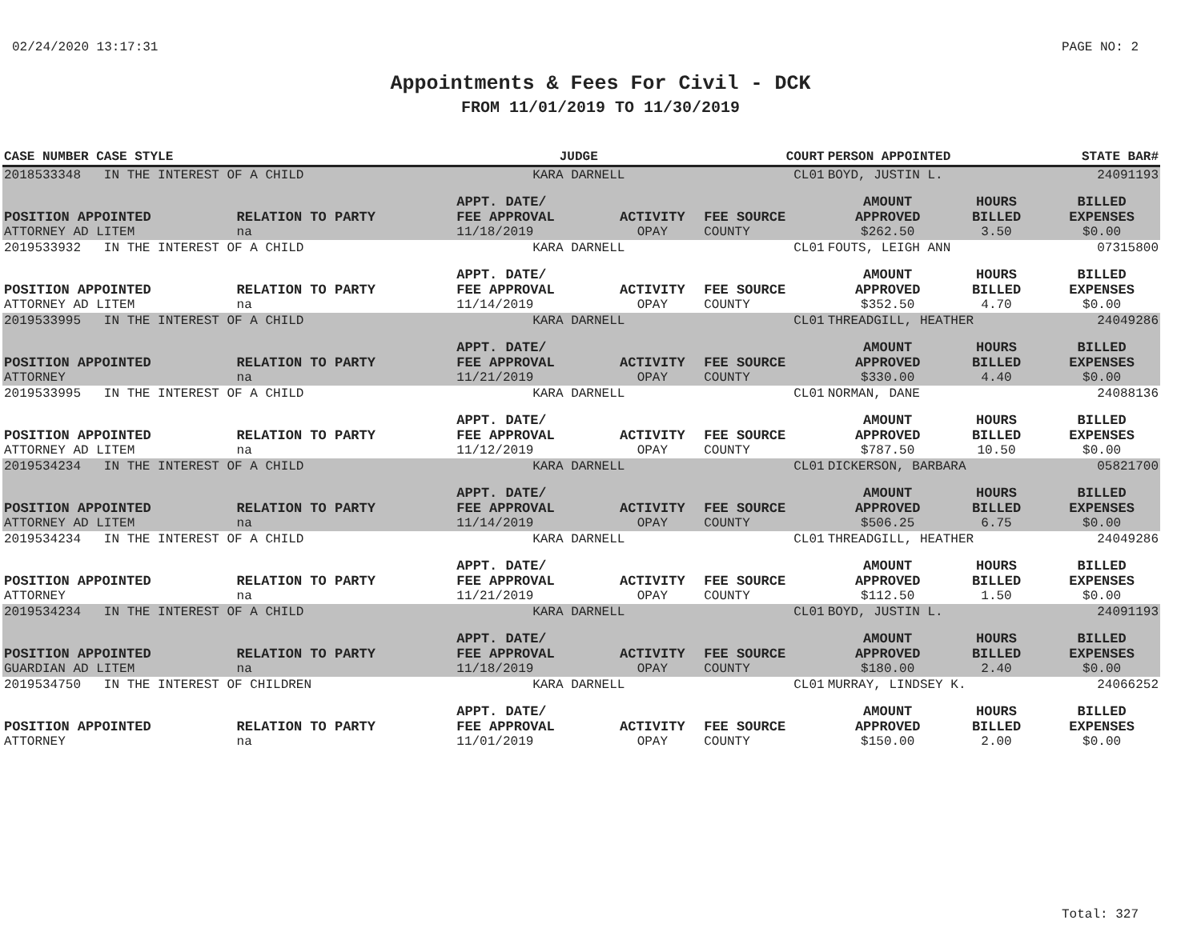02/24/2020 13:17:31 PAGE NO: 2
Appointments & Fees For Civil - DCK
FROM 11/01/2019 TO 11/30/2019
| CASE NUMBER CASE STYLE | | JUDGE | | COURT | PERSON APPOINTED | | STATE BAR# |
| --- | --- | --- | --- | --- | --- | --- | --- |
| 2018533348 IN THE INTEREST OF A CHILD | | KARA DARNELL | | CL01 | BOYD, JUSTIN L. | | 24091193 |
| POSITION APPOINTED ATTORNEY AD LITEM | RELATION TO PARTY na | APPT. DATE/ FEE APPROVAL 11/18/2019 | ACTIVITY OPAY | FEE SOURCE COUNTY | AMOUNT APPROVED $262.50 | HOURS BILLED 3.50 | BILLED EXPENSES $0.00 |
| 2019533932 IN THE INTEREST OF A CHILD | | KARA DARNELL | | CL01 | FOUTS, LEIGH ANN | | 07315800 |
| POSITION APPOINTED ATTORNEY AD LITEM | RELATION TO PARTY na | APPT. DATE/ FEE APPROVAL 11/14/2019 | ACTIVITY OPAY | FEE SOURCE COUNTY | AMOUNT APPROVED $352.50 | HOURS BILLED 4.70 | BILLED EXPENSES $0.00 |
| 2019533995 IN THE INTEREST OF A CHILD | | KARA DARNELL | | CL01 | THREADGILL, HEATHER | | 24049286 |
| POSITION APPOINTED ATTORNEY | RELATION TO PARTY na | APPT. DATE/ FEE APPROVAL 11/21/2019 | ACTIVITY OPAY | FEE SOURCE COUNTY | AMOUNT APPROVED $330.00 | HOURS BILLED 4.40 | BILLED EXPENSES $0.00 |
| 2019533995 IN THE INTEREST OF A CHILD | | KARA DARNELL | | CL01 | NORMAN, DANE | | 24088136 |
| POSITION APPOINTED ATTORNEY AD LITEM | RELATION TO PARTY na | APPT. DATE/ FEE APPROVAL 11/12/2019 | ACTIVITY OPAY | FEE SOURCE COUNTY | AMOUNT APPROVED $787.50 | HOURS BILLED 10.50 | BILLED EXPENSES $0.00 |
| 2019534234 IN THE INTEREST OF A CHILD | | KARA DARNELL | | CL01 | DICKERSON, BARBARA | | 05821700 |
| POSITION APPOINTED ATTORNEY AD LITEM | RELATION TO PARTY na | APPT. DATE/ FEE APPROVAL 11/14/2019 | ACTIVITY OPAY | FEE SOURCE COUNTY | AMOUNT APPROVED $506.25 | HOURS BILLED 6.75 | BILLED EXPENSES $0.00 |
| 2019534234 IN THE INTEREST OF A CHILD | | KARA DARNELL | | CL01 | THREADGILL, HEATHER | | 24049286 |
| POSITION APPOINTED ATTORNEY | RELATION TO PARTY na | APPT. DATE/ FEE APPROVAL 11/21/2019 | ACTIVITY OPAY | FEE SOURCE COUNTY | AMOUNT APPROVED $112.50 | HOURS BILLED 1.50 | BILLED EXPENSES $0.00 |
| 2019534234 IN THE INTEREST OF A CHILD | | KARA DARNELL | | CL01 | BOYD, JUSTIN L. | | 24091193 |
| POSITION APPOINTED GUARDIAN AD LITEM | RELATION TO PARTY na | APPT. DATE/ FEE APPROVAL 11/18/2019 | ACTIVITY OPAY | FEE SOURCE COUNTY | AMOUNT APPROVED $180.00 | HOURS BILLED 2.40 | BILLED EXPENSES $0.00 |
| 2019534750 IN THE INTEREST OF CHILDREN | | KARA DARNELL | | CL01 | MURRAY, LINDSEY K. | | 24066252 |
| POSITION APPOINTED ATTORNEY | RELATION TO PARTY na | APPT. DATE/ FEE APPROVAL 11/01/2019 | ACTIVITY OPAY | FEE SOURCE COUNTY | AMOUNT APPROVED $150.00 | HOURS BILLED 2.00 | BILLED EXPENSES $0.00 |
Total: 327